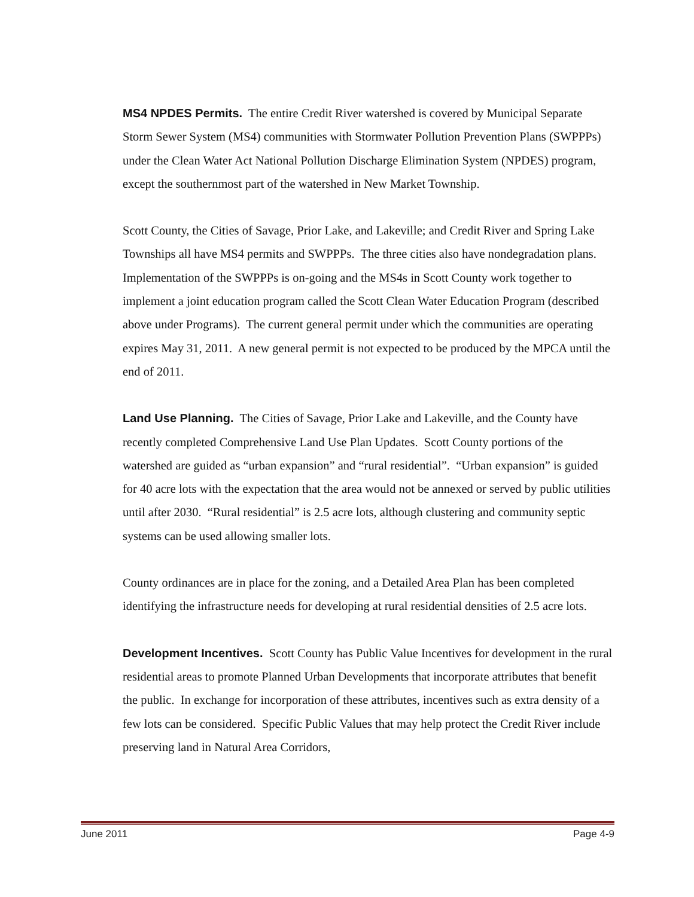MS4 NPDES Permits. The entire Credit River watershed is covered by Municipal Separate Storm Sewer System (MS4) communities with Stormwater Pollution Prevention Plans (SWPPPs) under the Clean Water Act National Pollution Discharge Elimination System (NPDES) program, except the southernmost part of the watershed in New Market Township.
Scott County, the Cities of Savage, Prior Lake, and Lakeville; and Credit River and Spring Lake Townships all have MS4 permits and SWPPPs. The three cities also have nondegradation plans. Implementation of the SWPPPs is on-going and the MS4s in Scott County work together to implement a joint education program called the Scott Clean Water Education Program (described above under Programs). The current general permit under which the communities are operating expires May 31, 2011. A new general permit is not expected to be produced by the MPCA until the end of 2011.
Land Use Planning. The Cities of Savage, Prior Lake and Lakeville, and the County have recently completed Comprehensive Land Use Plan Updates. Scott County portions of the watershed are guided as “urban expansion” and “rural residential”. “Urban expansion” is guided for 40 acre lots with the expectation that the area would not be annexed or served by public utilities until after 2030. “Rural residential” is 2.5 acre lots, although clustering and community septic systems can be used allowing smaller lots.
County ordinances are in place for the zoning, and a Detailed Area Plan has been completed identifying the infrastructure needs for developing at rural residential densities of 2.5 acre lots.
Development Incentives. Scott County has Public Value Incentives for development in the rural residential areas to promote Planned Urban Developments that incorporate attributes that benefit the public. In exchange for incorporation of these attributes, incentives such as extra density of a few lots can be considered. Specific Public Values that may help protect the Credit River include preserving land in Natural Area Corridors,
June 2011 Page 4-9